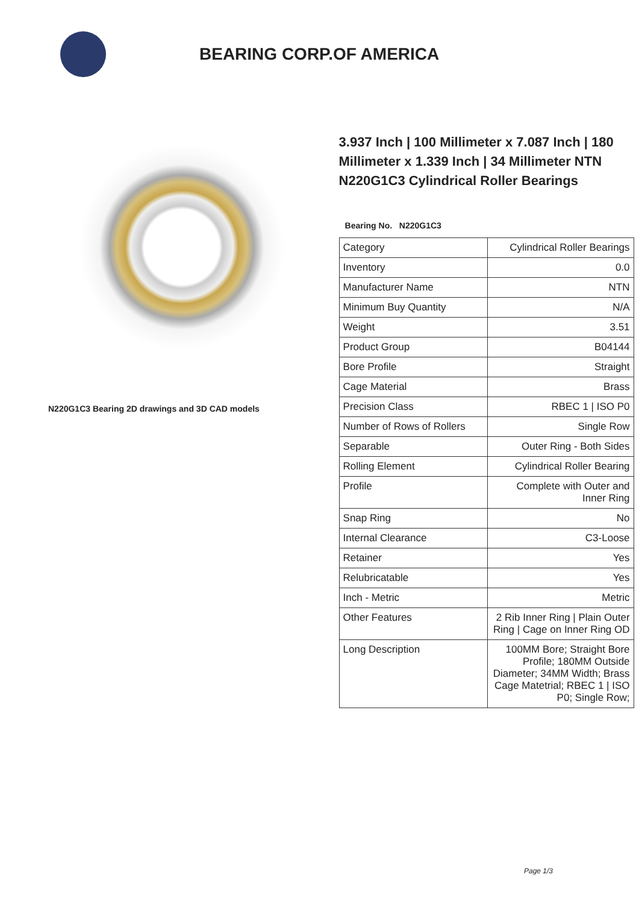BEARING CORP.OF AMERICA
N220G1C3 Bearing 2D drawings and 3D CAD models
3.937 Inch | 100 Millimeter x 7.087 Inch | 180 Millimeter x 1.339 Inch | 34 Millimeter NTN N220G1C3 Cylindrical Roller Bearings
Bearing No. N220G1C3
| Category | Cylindrical Roller Bearings |
| Inventory | 0.0 |
| Manufacturer Name | NTN |
| Minimum Buy Quantity | N/A |
| Weight | 3.51 |
| Product Group | B04144 |
| Bore Profile | Straight |
| Cage Material | Brass |
| Precision Class | RBEC 1 / ISO P0 |
| Number of Rows of Rollers | Single Row |
| Separable | Outer Ring - Both Sides |
| Rolling Element | Cylindrical Roller Bearing |
| Profile | Complete with Outer and Inner Ring |
| Snap Ring | No |
| Internal Clearance | C3-Loose |
| Retainer | Yes |
| Relubricatable | Yes |
| Inch - Metric | Metric |
| Other Features | 2 Rib Inner Ring / Plain Outer Ring / Cage on Inner Ring OD |
| Long Description | 100MM Bore; Straight Bore Profile; 180MM Outside Diameter; 34MM Width; Brass Cage Matetrial; RBEC 1 / ISO P0; Single Row; |
Page 1/3